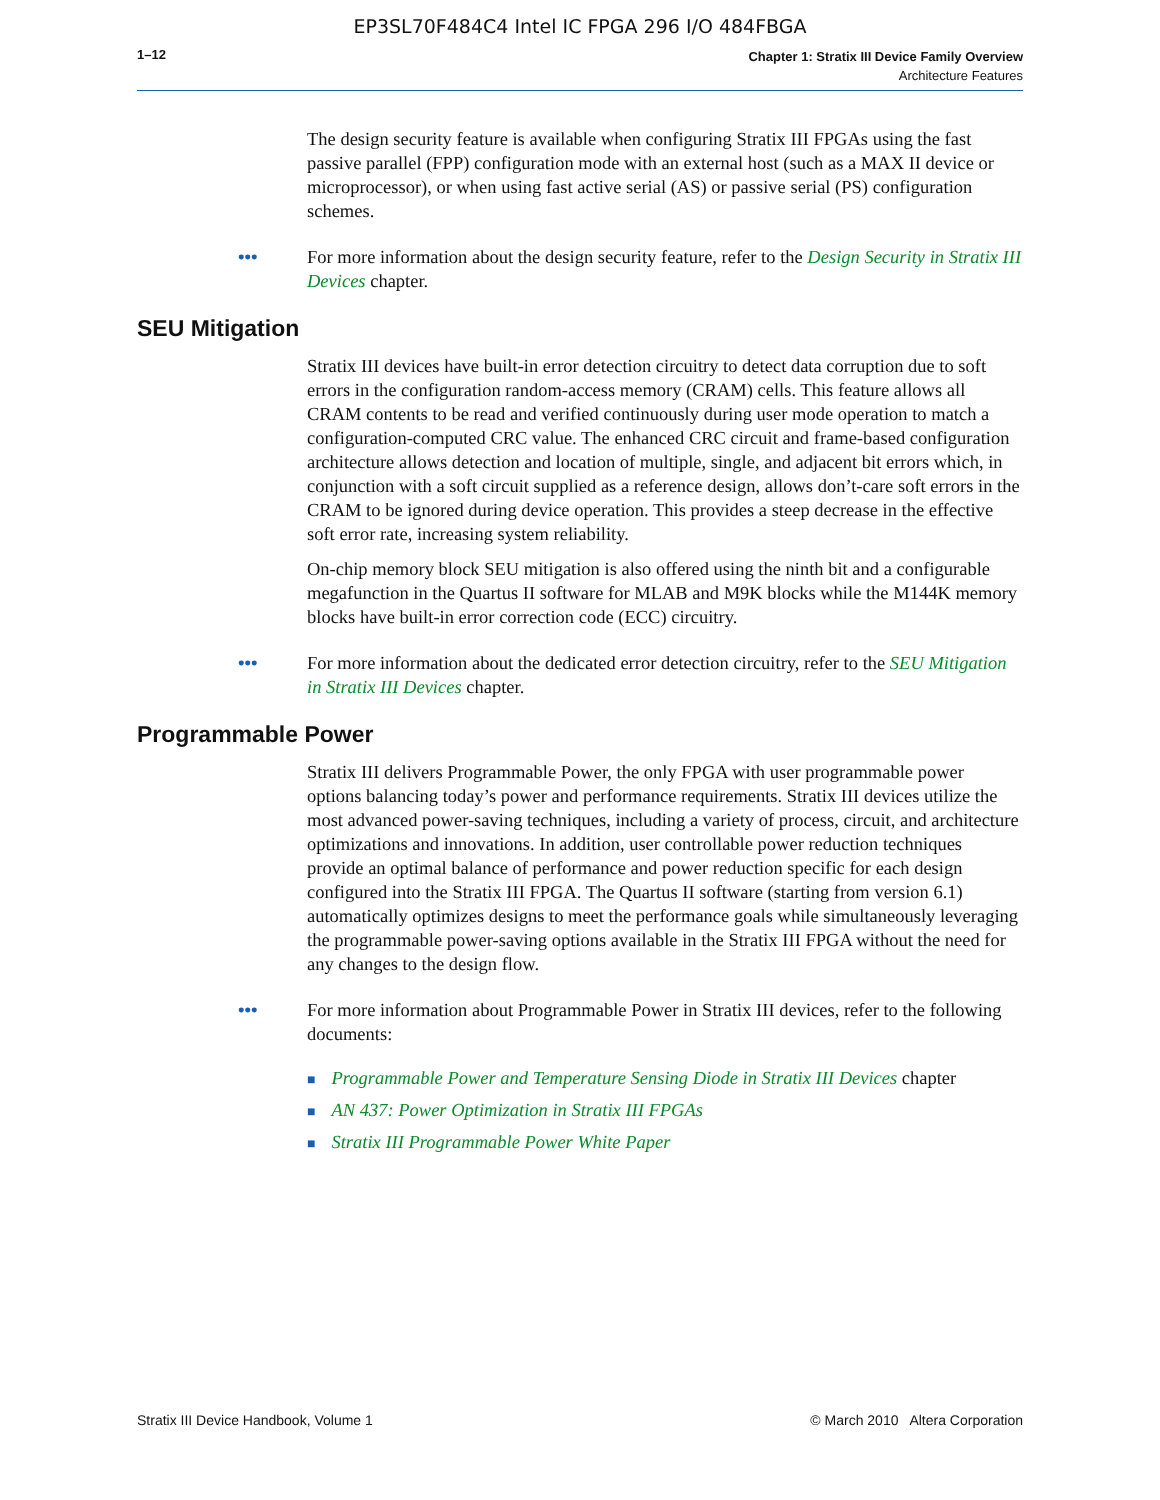EP3SL70F484C4 Intel IC FPGA 296 I/O 484FBGA
1–12
Chapter 1: Stratix III Device Family Overview
Architecture Features
The design security feature is available when configuring Stratix III FPGAs using the fast passive parallel (FPP) configuration mode with an external host (such as a MAX II device or microprocessor), or when using fast active serial (AS) or passive serial (PS) configuration schemes.
••• For more information about the design security feature, refer to the Design Security in Stratix III Devices chapter.
SEU Mitigation
Stratix III devices have built-in error detection circuitry to detect data corruption due to soft errors in the configuration random-access memory (CRAM) cells. This feature allows all CRAM contents to be read and verified continuously during user mode operation to match a configuration-computed CRC value. The enhanced CRC circuit and frame-based configuration architecture allows detection and location of multiple, single, and adjacent bit errors which, in conjunction with a soft circuit supplied as a reference design, allows don’t-care soft errors in the CRAM to be ignored during device operation. This provides a steep decrease in the effective soft error rate, increasing system reliability.
On-chip memory block SEU mitigation is also offered using the ninth bit and a configurable megafunction in the Quartus II software for MLAB and M9K blocks while the M144K memory blocks have built-in error correction code (ECC) circuitry.
••• For more information about the dedicated error detection circuitry, refer to the SEU Mitigation in Stratix III Devices chapter.
Programmable Power
Stratix III delivers Programmable Power, the only FPGA with user programmable power options balancing today’s power and performance requirements. Stratix III devices utilize the most advanced power-saving techniques, including a variety of process, circuit, and architecture optimizations and innovations. In addition, user controllable power reduction techniques provide an optimal balance of performance and power reduction specific for each design configured into the Stratix III FPGA. The Quartus II software (starting from version 6.1) automatically optimizes designs to meet the performance goals while simultaneously leveraging the programmable power-saving options available in the Stratix III FPGA without the need for any changes to the design flow.
••• For more information about Programmable Power in Stratix III devices, refer to the following documents:
■ Programmable Power and Temperature Sensing Diode in Stratix III Devices chapter
■ AN 437: Power Optimization in Stratix III FPGAs
■ Stratix III Programmable Power White Paper
Stratix III Device Handbook, Volume 1 © March 2010 Altera Corporation